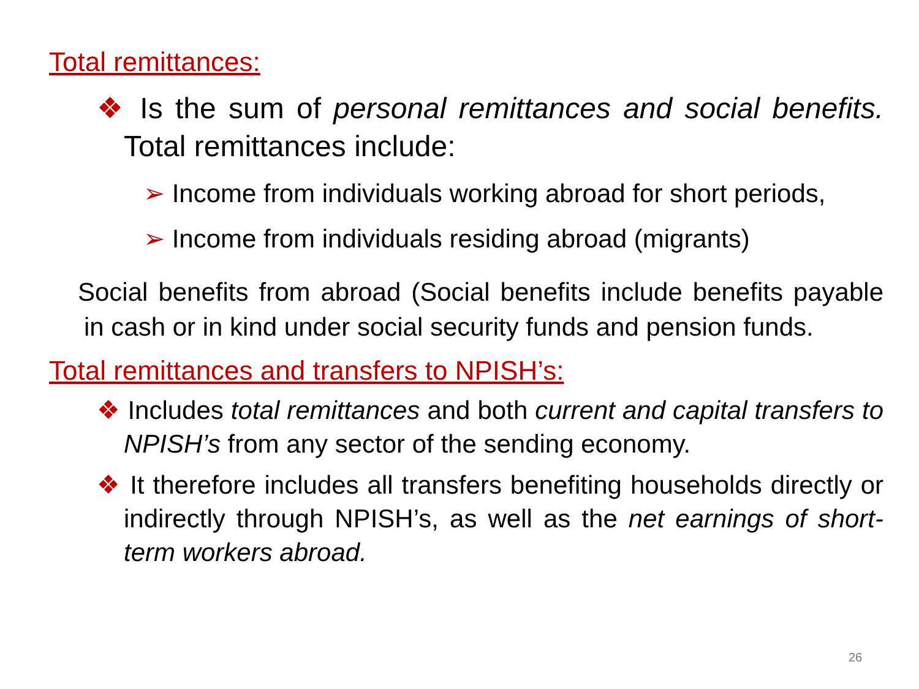Total remittances:
❖ Is the sum of personal remittances and social benefits. Total remittances include:
➢ Income from individuals working abroad for short periods,
➢ Income from individuals residing abroad (migrants)
Social benefits from abroad (Social benefits include benefits payable in cash or in kind under social security funds and pension funds.
Total remittances and transfers to NPISH’s:
❖ Includes total remittances and both current and capital transfers to NPISH’s from any sector of the sending economy.
❖ It therefore includes all transfers benefiting households directly or indirectly through NPISH’s, as well as the net earnings of short-term workers abroad.
26